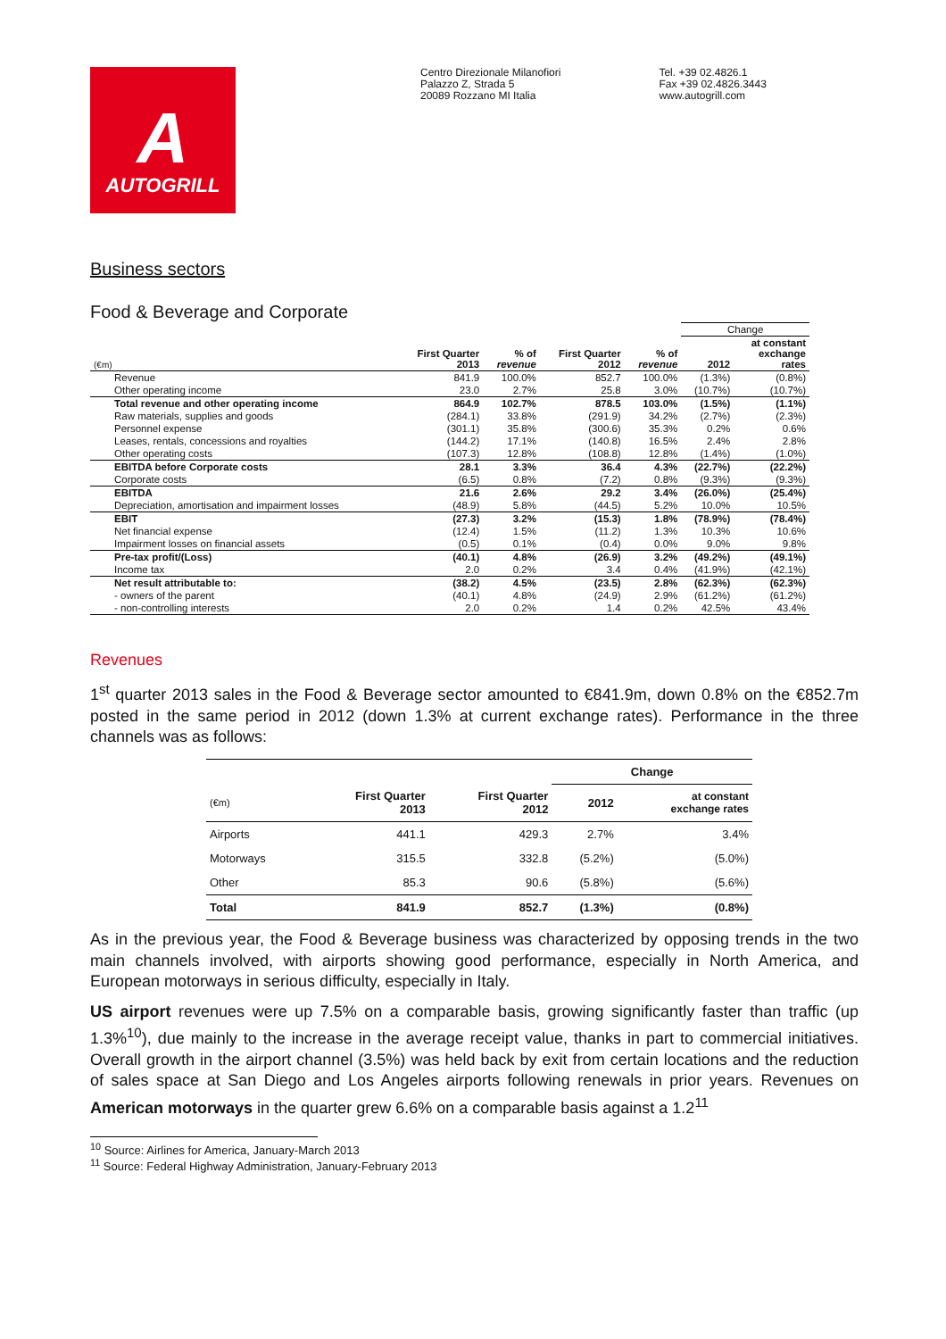A
AUTOGRILL
Centro Direzionale Milanofiori
Palazzo Z, Strada 5
20089 Rozzano MI Italia
Tel. +39 02.4826.1
Fax +39 02.4826.3443
www.autogrill.com
Business sectors
Food & Beverage and Corporate
| | | | | | Change | |
| --- | --- | --- | --- | --- | --- | --- |
| (€m) | First Quarter 2013 | % of revenue | First Quarter 2012 | % of revenue | 2012 | at constant exchange rates |
| Revenue | 841.9 | 100.0% | 852.7 | 100.0% | (1.3%) | (0.8%) |
| Other operating income | 23.0 | 2.7% | 25.8 | 3.0% | (10.7%) | (10.7%) |
| Total revenue and other operating income | 864.9 | 102.7% | 878.5 | 103.0% | (1.5%) | (1.1%) |
| Raw materials, supplies and goods | (284.1) | 33.8% | (291.9) | 34.2% | (2.7%) | (2.3%) |
| Personnel expense | (301.1) | 35.8% | (300.6) | 35.3% | 0.2% | 0.6% |
| Leases, rentals, concessions and royalties | (144.2) | 17.1% | (140.8) | 16.5% | 2.4% | 2.8% |
| Other operating costs | (107.3) | 12.8% | (108.8) | 12.8% | (1.4%) | (1.0%) |
| EBITDA before Corporate costs | 28.1 | 3.3% | 36.4 | 4.3% | (22.7%) | (22.2%) |
| Corporate costs | (6.5) | 0.8% | (7.2) | 0.8% | (9.3%) | (9.3%) |
| EBITDA | 21.6 | 2.6% | 29.2 | 3.4% | (26.0%) | (25.4%) |
| Depreciation, amortisation and impairment losses | (48.9) | 5.8% | (44.5) | 5.2% | 10.0% | 10.5% |
| EBIT | (27.3) | 3.2% | (15.3) | 1.8% | (78.9%) | (78.4%) |
| Net financial expense | (12.4) | 1.5% | (11.2) | 1.3% | 10.3% | 10.6% |
| Impairment losses on financial assets | (0.5) | 0.1% | (0.4) | 0.0% | 9.0% | 9.8% |
| Pre-tax profit/(Loss) | (40.1) | 4.8% | (26.9) | 3.2% | (49.2%) | (49.1%) |
| Income tax | 2.0 | 0.2% | 3.4 | 0.4% | (41.9%) | (42.1%) |
| Net result attributable to: | (38.2) | 4.5% | (23.5) | 2.8% | (62.3%) | (62.3%) |
| - owners of the parent | (40.1) | 4.8% | (24.9) | 2.9% | (61.2%) | (61.2%) |
| - non-controlling interests | 2.0 | 0.2% | 1.4 | 0.2% | 42.5% | 43.4% |
Revenues
1<sup>st</sup> quarter 2013 sales in the Food & Beverage sector amounted to €841.9m, down 0.8% on the €852.7m posted in the same period in 2012 (down 1.3% at current exchange rates). Performance in the three channels was as follows:
| | | | Change | |
| --- | --- | --- | --- | --- |
| (€m) | First Quarter 2013 | First Quarter 2012 | 2012 | at constant exchange rates |
| Airports | 441.1 | 429.3 | 2.7% | 3.4% |
| Motorways | 315.5 | 332.8 | (5.2%) | (5.0%) |
| Other | 85.3 | 90.6 | (5.8%) | (5.6%) |
| Total | 841.9 | 852.7 | (1.3%) | (0.8%) |
As in the previous year, the Food & Beverage business was characterized by opposing trends in the two main channels involved, with airports showing good performance, especially in North America, and European motorways in serious difficulty, especially in Italy.
US airport revenues were up 7.5% on a comparable basis, growing significantly faster than traffic (up 1.3%<sup>10</sup>), due mainly to the increase in the average receipt value, thanks in part to commercial initiatives. Overall growth in the airport channel (3.5%) was held back by exit from certain locations and the reduction of sales space at San Diego and Los Angeles airports following renewals in prior years. Revenues on American motorways in the quarter grew 6.6% on a comparable basis against a 1.2<sup>11</sup>
<sup>10</sup> Source: Airlines for America, January-March 2013
<sup>11</sup> Source: Federal Highway Administration, January-February 2013